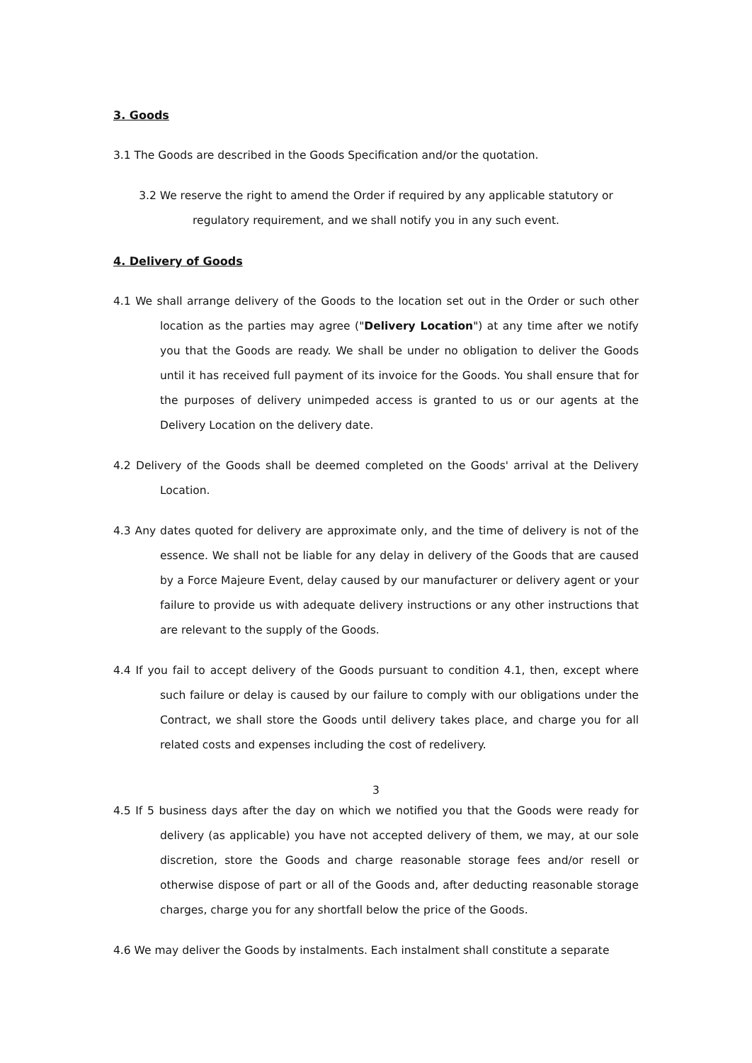3. Goods
3.1 The Goods are described in the Goods Specification and/or the quotation.
3.2 We reserve the right to amend the Order if required by any applicable statutory or
regulatory requirement, and we shall notify you in any such event.
4. Delivery of Goods
4.1 We shall arrange delivery of the Goods to the location set out in the Order or such other location as the parties may agree ("Delivery Location") at any time after we notify you that the Goods are ready. We shall be under no obligation to deliver the Goods until it has received full payment of its invoice for the Goods. You shall ensure that for the purposes of delivery unimpeded access is granted to us or our agents at the Delivery Location on the delivery date.
4.2 Delivery of the Goods shall be deemed completed on the Goods' arrival at the Delivery Location.
4.3 Any dates quoted for delivery are approximate only, and the time of delivery is not of the essence. We shall not be liable for any delay in delivery of the Goods that are caused by a Force Majeure Event, delay caused by our manufacturer or delivery agent or your failure to provide us with adequate delivery instructions or any other instructions that are relevant to the supply of the Goods.
4.4 If you fail to accept delivery of the Goods pursuant to condition 4.1, then, except where such failure or delay is caused by our failure to comply with our obligations under the Contract, we shall store the Goods until delivery takes place, and charge you for all related costs and expenses including the cost of redelivery.
3
4.5 If 5 business days after the day on which we notified you that the Goods were ready for delivery (as applicable) you have not accepted delivery of them, we may, at our sole discretion, store the Goods and charge reasonable storage fees and/or resell or otherwise dispose of part or all of the Goods and, after deducting reasonable storage charges, charge you for any shortfall below the price of the Goods.
4.6 We may deliver the Goods by instalments. Each instalment shall constitute a separate